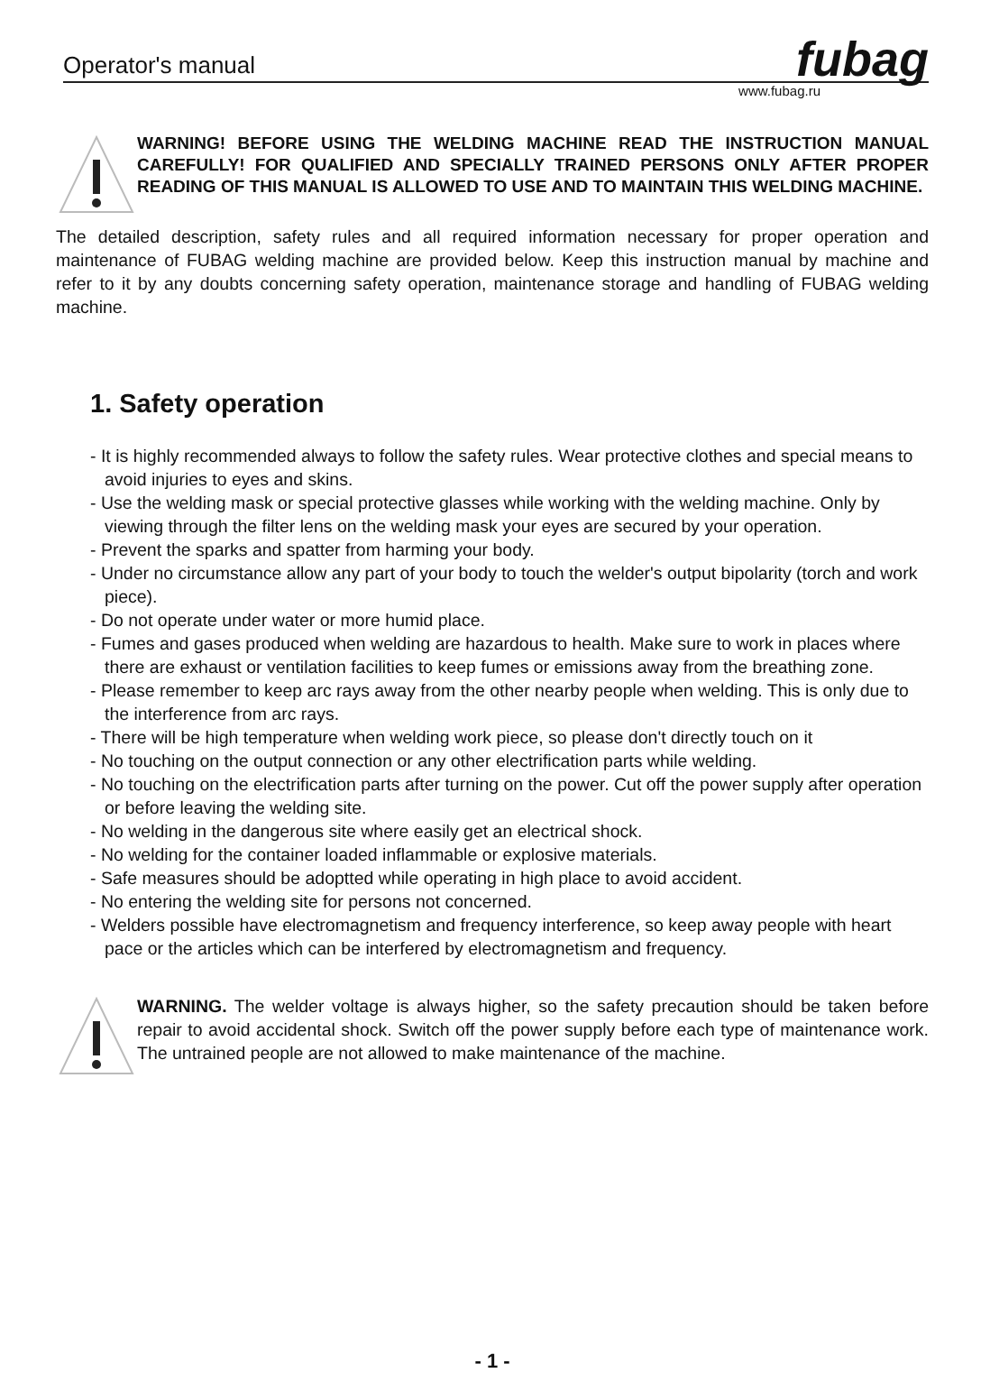Operator's manual fubag
www.fubag.ru
WARNING! BEFORE USING THE WELDING MACHINE READ THE INSTRUCTION MANUAL CAREFULLY! FOR QUALIFIED AND SPECIALLY TRAINED PERSONS ONLY AFTER PROPER READING OF THIS MANUAL IS ALLOWED TO USE AND TO MAINTAIN THIS WELDING MACHINE.
The detailed description, safety rules and all required information necessary for proper operation and maintenance of FUBAG welding machine are provided below. Keep this instruction manual by machine and refer to it by any doubts concerning safety operation, maintenance storage and handling of FUBAG welding machine.
1. Safety operation
- It is highly recommended always to follow the safety rules. Wear protective clothes and special means to avoid injuries to eyes and skins.
- Use the welding mask or special protective glasses while working with the welding machine. Only by viewing through the filter lens on the welding mask your eyes are secured by your operation.
- Prevent the sparks and spatter from harming your body.
- Under no circumstance allow any part of your body to touch the welder's output bipolarity (torch and work piece).
- Do not operate under water or more humid place.
- Fumes and gases produced when welding are hazardous to health. Make sure to work in places where there are exhaust or ventilation facilities to keep fumes or emissions away from the breathing zone.
- Please remember to keep arc rays away from the other nearby people when welding. This is only due to the interference from arc rays.
- There will be high temperature when welding work piece, so please don't directly touch on it
- No touching on the output connection or any other electrification parts while welding.
- No touching on the electrification parts after turning on the power. Cut off the power supply after operation or before leaving the welding site.
- No welding in the dangerous site where easily get an electrical shock.
- No welding for the container loaded inflammable or explosive materials.
- Safe measures should be adoptted while operating in high place to avoid accident.
- No entering the welding site for persons not concerned.
- Welders possible have electromagnetism and frequency interference, so keep away people with heart pace or the articles which can be interfered by electromagnetism and frequency.
WARNING. The welder voltage is always higher, so the safety precaution should be taken before repair to avoid accidental shock. Switch off the power supply before each type of maintenance work. The untrained people are not allowed to make maintenance of the machine.
- 1 -